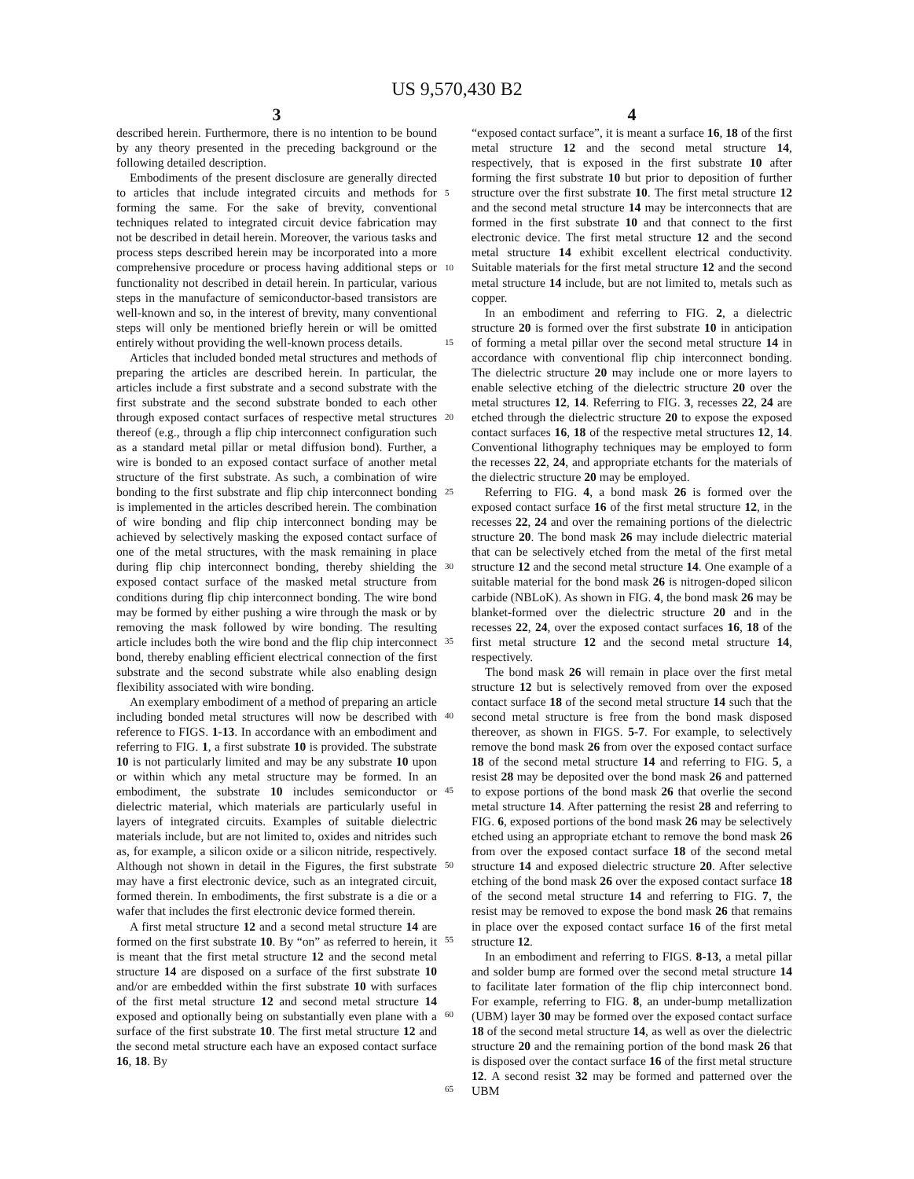US 9,570,430 B2
3
described herein. Furthermore, there is no intention to be bound by any theory presented in the preceding background or the following detailed description.
Embodiments of the present disclosure are generally directed to articles that include integrated circuits and methods for forming the same. For the sake of brevity, conventional techniques related to integrated circuit device fabrication may not be described in detail herein. Moreover, the various tasks and process steps described herein may be incorporated into a more comprehensive procedure or process having additional steps or functionality not described in detail herein. In particular, various steps in the manufacture of semiconductor-based transistors are well-known and so, in the interest of brevity, many conventional steps will only be mentioned briefly herein or will be omitted entirely without providing the well-known process details.
Articles that included bonded metal structures and methods of preparing the articles are described herein. In particular, the articles include a first substrate and a second substrate with the first substrate and the second substrate bonded to each other through exposed contact surfaces of respective metal structures thereof (e.g., through a flip chip interconnect configuration such as a standard metal pillar or metal diffusion bond). Further, a wire is bonded to an exposed contact surface of another metal structure of the first substrate. As such, a combination of wire bonding to the first substrate and flip chip interconnect bonding is implemented in the articles described herein. The combination of wire bonding and flip chip interconnect bonding may be achieved by selectively masking the exposed contact surface of one of the metal structures, with the mask remaining in place during flip chip interconnect bonding, thereby shielding the exposed contact surface of the masked metal structure from conditions during flip chip interconnect bonding. The wire bond may be formed by either pushing a wire through the mask or by removing the mask followed by wire bonding. The resulting article includes both the wire bond and the flip chip interconnect bond, thereby enabling efficient electrical connection of the first substrate and the second substrate while also enabling design flexibility associated with wire bonding.
An exemplary embodiment of a method of preparing an article including bonded metal structures will now be described with reference to FIGS. 1-13. In accordance with an embodiment and referring to FIG. 1, a first substrate 10 is provided. The substrate 10 is not particularly limited and may be any substrate 10 upon or within which any metal structure may be formed. In an embodiment, the substrate 10 includes semiconductor or dielectric material, which materials are particularly useful in layers of integrated circuits. Examples of suitable dielectric materials include, but are not limited to, oxides and nitrides such as, for example, a silicon oxide or a silicon nitride, respectively. Although not shown in detail in the Figures, the first substrate may have a first electronic device, such as an integrated circuit, formed therein. In embodiments, the first substrate is a die or a wafer that includes the first electronic device formed therein.
A first metal structure 12 and a second metal structure 14 are formed on the first substrate 10. By “on” as referred to herein, it is meant that the first metal structure 12 and the second metal structure 14 are disposed on a surface of the first substrate 10 and/or are embedded within the first substrate 10 with surfaces of the first metal structure 12 and second metal structure 14 exposed and optionally being on substantially even plane with a surface of the first substrate 10. The first metal structure 12 and the second metal structure each have an exposed contact surface 16, 18. By
4
“exposed contact surface”, it is meant a surface 16, 18 of the first metal structure 12 and the second metal structure 14, respectively, that is exposed in the first substrate 10 after forming the first substrate 10 but prior to deposition of further structure over the first substrate 10. The first metal structure 12 and the second metal structure 14 may be interconnects that are formed in the first substrate 10 and that connect to the first electronic device. The first metal structure 12 and the second metal structure 14 exhibit excellent electrical conductivity. Suitable materials for the first metal structure 12 and the second metal structure 14 include, but are not limited to, metals such as copper.
In an embodiment and referring to FIG. 2, a dielectric structure 20 is formed over the first substrate 10 in anticipation of forming a metal pillar over the second metal structure 14 in accordance with conventional flip chip interconnect bonding. The dielectric structure 20 may include one or more layers to enable selective etching of the dielectric structure 20 over the metal structures 12, 14. Referring to FIG. 3, recesses 22, 24 are etched through the dielectric structure 20 to expose the exposed contact surfaces 16, 18 of the respective metal structures 12, 14. Conventional lithography techniques may be employed to form the recesses 22, 24, and appropriate etchants for the materials of the dielectric structure 20 may be employed.
Referring to FIG. 4, a bond mask 26 is formed over the exposed contact surface 16 of the first metal structure 12, in the recesses 22, 24 and over the remaining portions of the dielectric structure 20. The bond mask 26 may include dielectric material that can be selectively etched from the metal of the first metal structure 12 and the second metal structure 14. One example of a suitable material for the bond mask 26 is nitrogen-doped silicon carbide (NBLoK). As shown in FIG. 4, the bond mask 26 may be blanket-formed over the dielectric structure 20 and in the recesses 22, 24, over the exposed contact surfaces 16, 18 of the first metal structure 12 and the second metal structure 14, respectively.
The bond mask 26 will remain in place over the first metal structure 12 but is selectively removed from over the exposed contact surface 18 of the second metal structure 14 such that the second metal structure is free from the bond mask disposed thereover, as shown in FIGS. 5-7. For example, to selectively remove the bond mask 26 from over the exposed contact surface 18 of the second metal structure 14 and referring to FIG. 5, a resist 28 may be deposited over the bond mask 26 and patterned to expose portions of the bond mask 26 that overlie the second metal structure 14. After patterning the resist 28 and referring to FIG. 6, exposed portions of the bond mask 26 may be selectively etched using an appropriate etchant to remove the bond mask 26 from over the exposed contact surface 18 of the second metal structure 14 and exposed dielectric structure 20. After selective etching of the bond mask 26 over the exposed contact surface 18 of the second metal structure 14 and referring to FIG. 7, the resist may be removed to expose the bond mask 26 that remains in place over the exposed contact surface 16 of the first metal structure 12.
In an embodiment and referring to FIGS. 8-13, a metal pillar and solder bump are formed over the second metal structure 14 to facilitate later formation of the flip chip interconnect bond. For example, referring to FIG. 8, an under-bump metallization (UBM) layer 30 may be formed over the exposed contact surface 18 of the second metal structure 14, as well as over the dielectric structure 20 and the remaining portion of the bond mask 26 that is disposed over the contact surface 16 of the first metal structure 12. A second resist 32 may be formed and patterned over the UBM
5
10
15
20
25
30
35
40
45
50
55
60
65